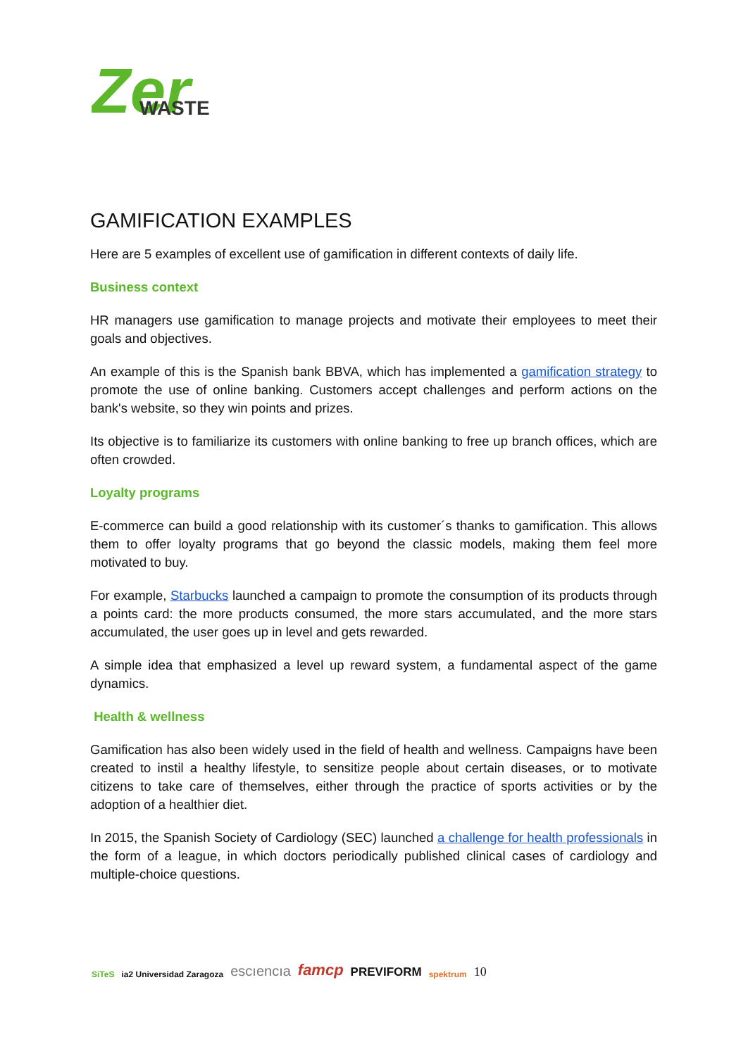Zer
WASTE
GAMIFICATION EXAMPLES
Here are 5 examples of excellent use of gamification in different contexts of daily life.
Business context
HR managers use gamification to manage projects and motivate their employees to meet their goals and objectives.
An example of this is the Spanish bank BBVA, which has implemented a gamification strategy to promote the use of online banking. Customers accept challenges and perform actions on the bank's website, so they win points and prizes.
Its objective is to familiarize its customers with online banking to free up branch offices, which are often crowded.
Loyalty programs
E-commerce can build a good relationship with its customer´s thanks to gamification. This allows them to offer loyalty programs that go beyond the classic models, making them feel more motivated to buy.
For example, Starbucks launched a campaign to promote the consumption of its products through a points card: the more products consumed, the more stars accumulated, and the more stars accumulated, the user goes up in level and gets rewarded.
A simple idea that emphasized a level up reward system, a fundamental aspect of the game dynamics.
Health & wellness
Gamification has also been widely used in the field of health and wellness. Campaigns have been created to instil a healthy lifestyle, to sensitize people about certain diseases, or to motivate citizens to take care of themselves, either through the practice of sports activities or by the adoption of a healthier diet.
In 2015, the Spanish Society of Cardiology (SEC) launched a challenge for health professionals in the form of a league, in which doctors periodically published clinical cases of cardiology and multiple-choice questions.
SiTeS ia2 Universidad Zaragoza escıencıa famcp PREVIFORM spektrum 10